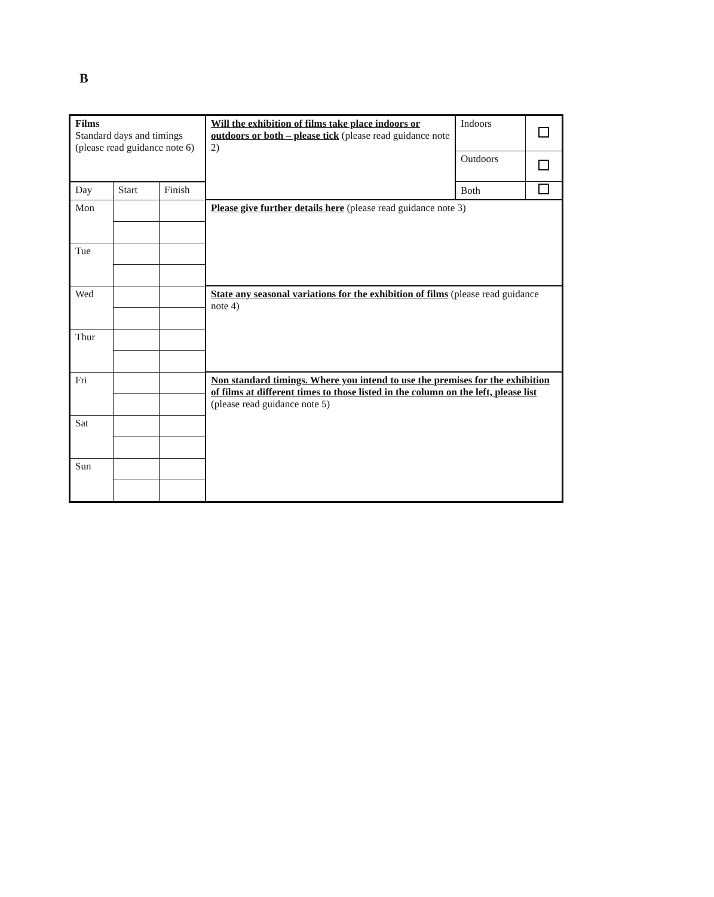B
| Films Standard days and timings (please read guidance note 6) | | | Will the exhibition of films take place indoors or outdoors or both – please tick (please read guidance note 2) | Indoors | |
| | | | | Outdoors | |
| | | | | Both | |
| Day | Start | Finish | | | |
| Mon | | | Please give further details here (please read guidance note 3) | | |
| Tue | | | | | |
| Wed | | | State any seasonal variations for the exhibition of films (please read guidance note 4) | | |
| Thur | | | | | |
| Fri | | | Non standard timings. Where you intend to use the premises for the exhibition of films at different times to those listed in the column on the left, please list (please read guidance note 5) | | |
| Sat | | | | | |
| Sun | | | | | |